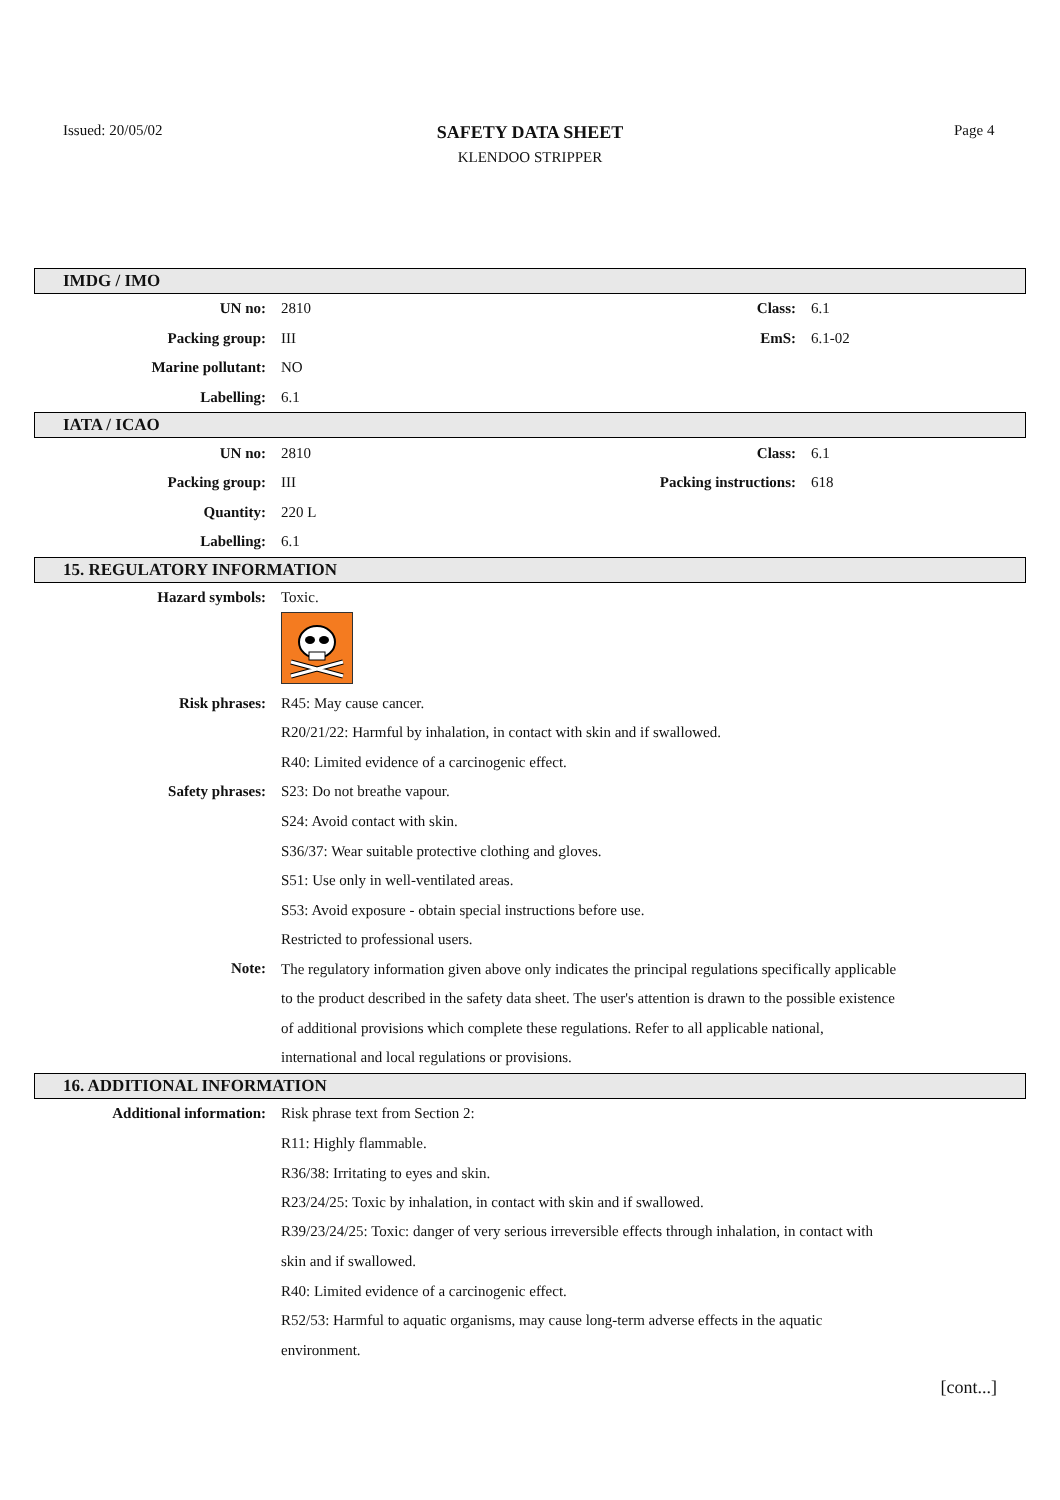Issued: 20/05/02
SAFETY DATA SHEET
KLENDOO STRIPPER
Page 4
IMDG / IMO
| UN no: | 2810 | Class: | 6.1 |
| Packing group: | III | EmS: | 6.1-02 |
| Marine pollutant: | NO | | |
| Labelling: | 6.1 | | |
IATA / ICAO
| UN no: | 2810 | Class: | 6.1 |
| Packing group: | III | Packing instructions: | 618 |
| Quantity: | 220 L | | |
| Labelling: | 6.1 | | |
15. REGULATORY INFORMATION
| Hazard symbols: | Toxic. |
| Risk phrases: | R45: May cause cancer. |
| | R20/21/22: Harmful by inhalation, in contact with skin and if swallowed. |
| | R40: Limited evidence of a carcinogenic effect. |
| Safety phrases: | S23: Do not breathe vapour. |
| | S24: Avoid contact with skin. |
| | S36/37: Wear suitable protective clothing and gloves. |
| | S51: Use only in well-ventilated areas. |
| | S53: Avoid exposure - obtain special instructions before use. |
| | Restricted to professional users. |
| Note: | The regulatory information given above only indicates the principal regulations specifically applicable to the product described in the safety data sheet. The user's attention is drawn to the possible existence of additional provisions which complete these regulations. Refer to all applicable national, international and local regulations or provisions. |
16. ADDITIONAL INFORMATION
| Additional information: | Risk phrase text from Section 2: |
| | R11: Highly flammable. |
| | R36/38: Irritating to eyes and skin. |
| | R23/24/25: Toxic by inhalation, in contact with skin and if swallowed. |
| | R39/23/24/25: Toxic: danger of very serious irreversible effects through inhalation, in contact with skin and if swallowed. |
| | R40: Limited evidence of a carcinogenic effect. |
| | R52/53: Harmful to aquatic organisms, may cause long-term adverse effects in the aquatic environment. |
[cont...]